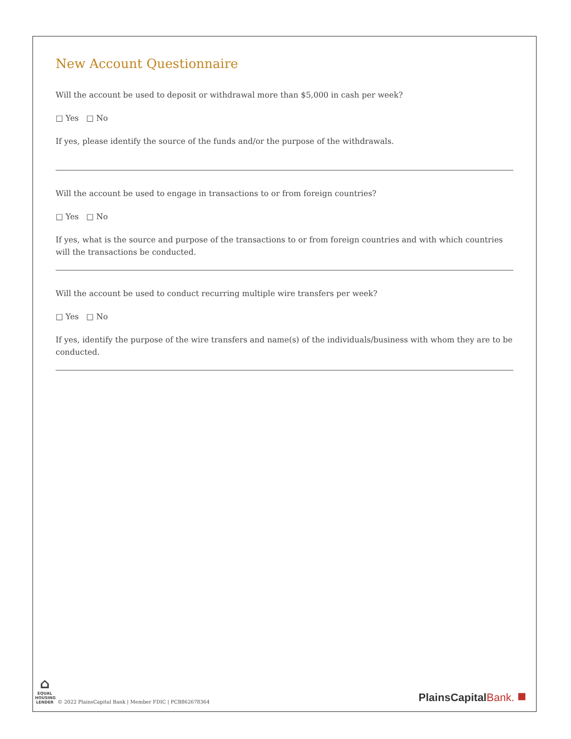New Account Questionnaire
Will the account be used to deposit or withdrawal more than $5,000 in cash per week?
□ Yes □ No
If yes, please identify the source of the funds and/or the purpose of the withdrawals.
Will the account be used to engage in transactions to or from foreign countries?
□ Yes □ No
If yes, what is the source and purpose of the transactions to or from foreign countries and with which countries will the transactions be conducted.
Will the account be used to conduct recurring multiple wire transfers per week?
□ Yes □ No
If yes, identify the purpose of the wire transfers and name(s) of the individuals/business with whom they are to be conducted.
⌂
EQUAL HOUSING LENDER
© 2022 PlainsCapital Bank | Member FDIC | PCB862678364
PlainsCapitalBank. ■